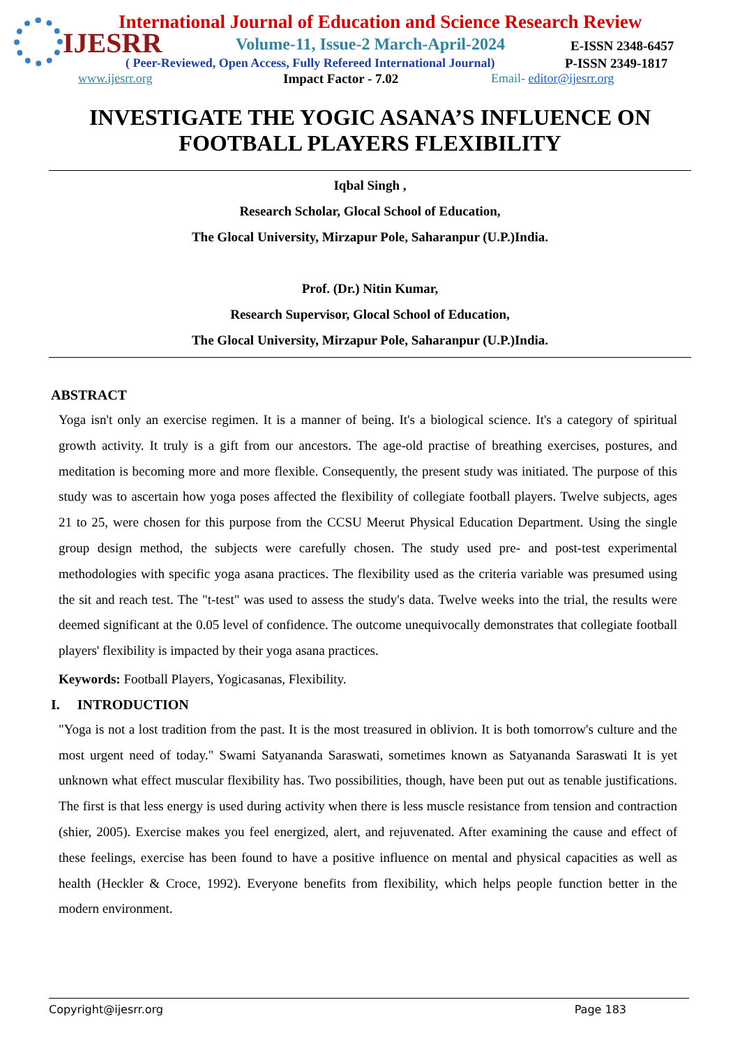IJESRR
International Journal of Education and Science Research Review
Volume-11, Issue-2 March-April-2024
E-ISSN 2348-6457
( Peer-Reviewed, Open Access, Fully Refereed International Journal)
P-ISSN 2349-1817
www.ijesrr.org Impact Factor - 7.02 Email- editor@ijesrr.org
INVESTIGATE THE YOGIC ASANA’S INFLUENCE ON FOOTBALL PLAYERS FLEXIBILITY
Iqbal Singh ,
Research Scholar, Glocal School of Education,
The Glocal University, Mirzapur Pole, Saharanpur (U.P.)India.
Prof. (Dr.) Nitin Kumar,
Research Supervisor, Glocal School of Education,
The Glocal University, Mirzapur Pole, Saharanpur (U.P.)India.
ABSTRACT
Yoga isn't only an exercise regimen. It is a manner of being. It's a biological science. It's a category of spiritual growth activity. It truly is a gift from our ancestors. The age-old practise of breathing exercises, postures, and meditation is becoming more and more flexible. Consequently, the present study was initiated. The purpose of this study was to ascertain how yoga poses affected the flexibility of collegiate football players. Twelve subjects, ages 21 to 25, were chosen for this purpose from the CCSU Meerut Physical Education Department. Using the single group design method, the subjects were carefully chosen. The study used pre- and post-test experimental methodologies with specific yoga asana practices. The flexibility used as the criteria variable was presumed using the sit and reach test. The "t-test" was used to assess the study's data. Twelve weeks into the trial, the results were deemed significant at the 0.05 level of confidence. The outcome unequivocally demonstrates that collegiate football players' flexibility is impacted by their yoga asana practices.
Keywords: Football Players, Yogicasanas, Flexibility.
I. INTRODUCTION
"Yoga is not a lost tradition from the past. It is the most treasured in oblivion. It is both tomorrow's culture and the most urgent need of today." Swami Satyananda Saraswati, sometimes known as Satyananda Saraswati It is yet unknown what effect muscular flexibility has. Two possibilities, though, have been put out as tenable justifications. The first is that less energy is used during activity when there is less muscle resistance from tension and contraction (shier, 2005). Exercise makes you feel energized, alert, and rejuvenated. After examining the cause and effect of these feelings, exercise has been found to have a positive influence on mental and physical capacities as well as health (Heckler & Croce, 1992). Everyone benefits from flexibility, which helps people function better in the modern environment.
Copyright@ijesrr.org Page 183